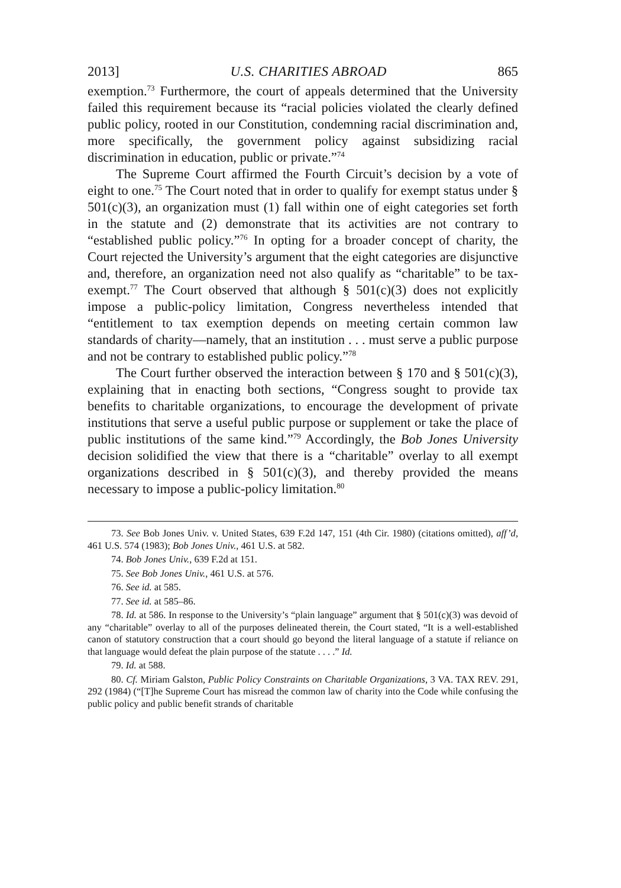2013] U.S. CHARITIES ABROAD 865
exemption.<sup>73</sup> Furthermore, the court of appeals determined that the University failed this requirement because its “racial policies violated the clearly defined public policy, rooted in our Constitution, condemning racial discrimination and, more specifically, the government policy against subsidizing racial discrimination in education, public or private.”<sup>74</sup>
The Supreme Court affirmed the Fourth Circuit’s decision by a vote of eight to one.<sup>75</sup> The Court noted that in order to qualify for exempt status under § 501(c)(3), an organization must (1) fall within one of eight categories set forth in the statute and (2) demonstrate that its activities are not contrary to “established public policy.”<sup>76</sup> In opting for a broader concept of charity, the Court rejected the University’s argument that the eight categories are disjunctive and, therefore, an organization need not also qualify as “charitable” to be tax-exempt.<sup>77</sup> The Court observed that although § 501(c)(3) does not explicitly impose a public-policy limitation, Congress nevertheless intended that “entitlement to tax exemption depends on meeting certain common law standards of charity—namely, that an institution . . . must serve a public purpose and not be contrary to established public policy.”<sup>78</sup>
The Court further observed the interaction between § 170 and § 501(c)(3), explaining that in enacting both sections, “Congress sought to provide tax benefits to charitable organizations, to encourage the development of private institutions that serve a useful public purpose or supplement or take the place of public institutions of the same kind.”<sup>79</sup> Accordingly, the Bob Jones University decision solidified the view that there is a “charitable” overlay to all exempt organizations described in § 501(c)(3), and thereby provided the means necessary to impose a public-policy limitation.<sup>80</sup>
73. See Bob Jones Univ. v. United States, 639 F.2d 147, 151 (4th Cir. 1980) (citations omitted), aff’d, 461 U.S. 574 (1983); Bob Jones Univ., 461 U.S. at 582.
74. Bob Jones Univ., 639 F.2d at 151.
75. See Bob Jones Univ., 461 U.S. at 576.
76. See id. at 585.
77. See id. at 585–86.
78. Id. at 586. In response to the University’s “plain language” argument that § 501(c)(3) was devoid of any “charitable” overlay to all of the purposes delineated therein, the Court stated, “It is a well-established canon of statutory construction that a court should go beyond the literal language of a statute if reliance on that language would defeat the plain purpose of the statute . . . .” Id.
79. Id. at 588.
80. Cf. Miriam Galston, Public Policy Constraints on Charitable Organizations, 3 VA. TAX REV. 291, 292 (1984) (“[T]he Supreme Court has misread the common law of charity into the Code while confusing the public policy and public benefit strands of charitable